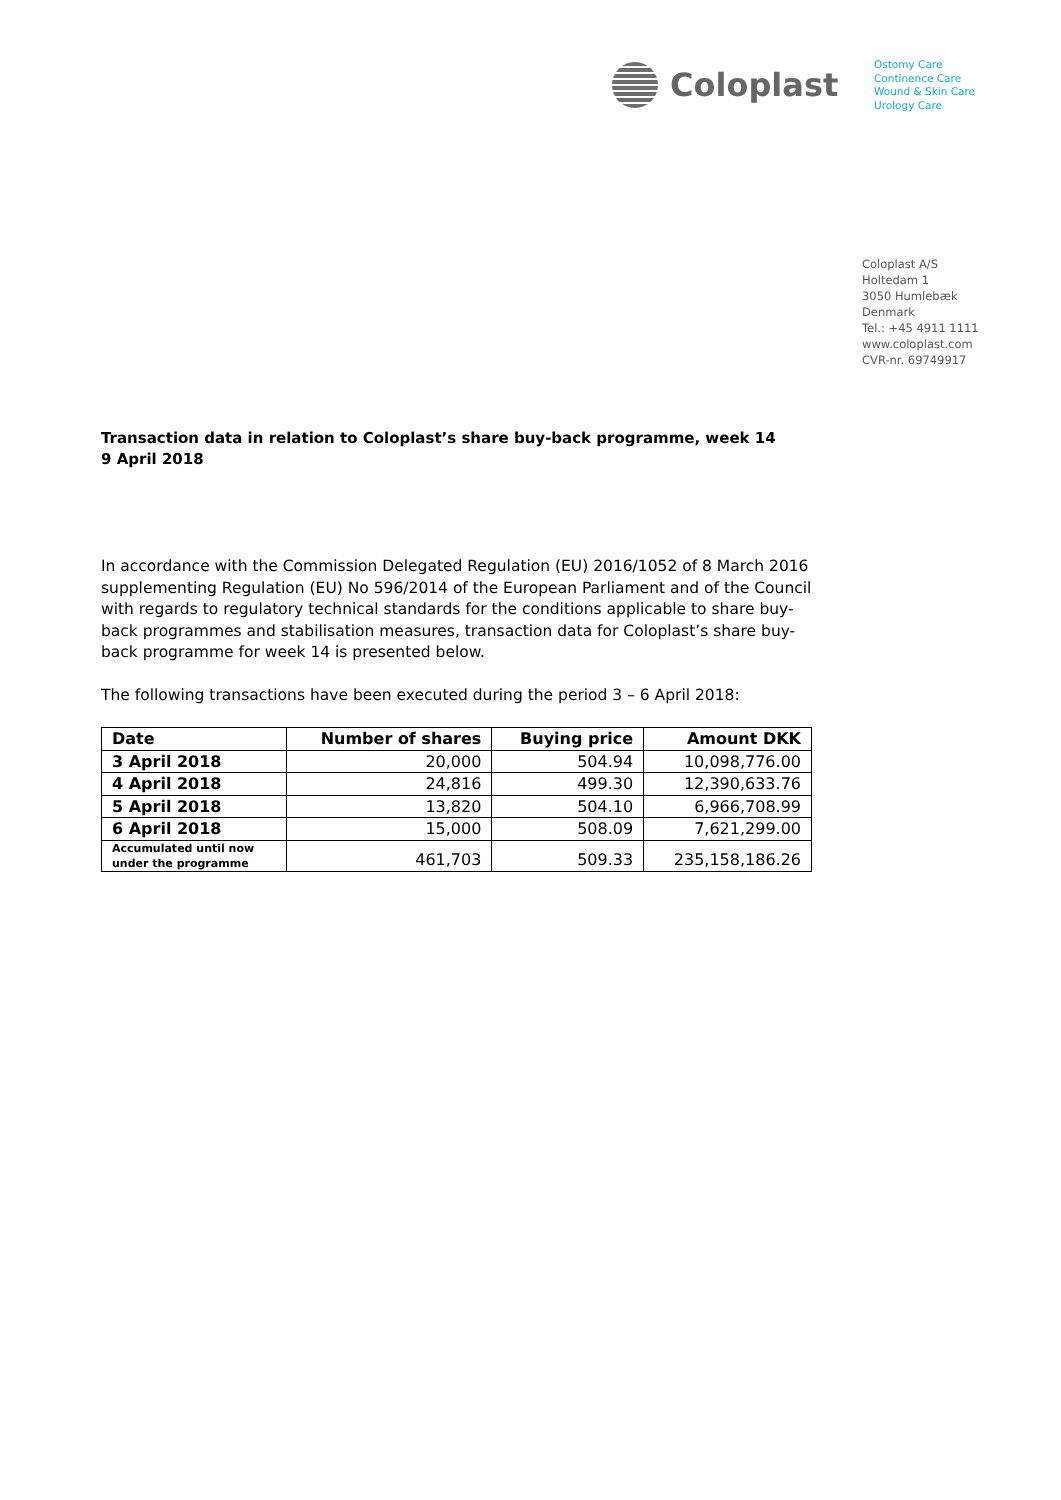Coloplast
Ostomy Care
Continence Care
Wound & Skin Care
Urology Care
Coloplast A/S
Holtedam 1
3050 Humlebæk
Denmark
Tel.: +45 4911 1111
www.coloplast.com
CVR-nr. 69749917
Transaction data in relation to Coloplast’s share buy-back programme, week 14
9 April 2018
In accordance with the Commission Delegated Regulation (EU) 2016/1052 of 8 March 2016 supplementing Regulation (EU) No 596/2014 of the European Parliament and of the Council with regards to regulatory technical standards for the conditions applicable to share buy-back programmes and stabilisation measures, transaction data for Coloplast’s share buy-back programme for week 14 is presented below.
The following transactions have been executed during the period 3 – 6 April 2018:
| Date | Number of shares | Buying price | Amount DKK |
| --- | --- | --- | --- |
| 3 April 2018 | 20,000 | 504.94 | 10,098,776.00 |
| 4 April 2018 | 24,816 | 499.30 | 12,390,633.76 |
| 5 April 2018 | 13,820 | 504.10 | 6,966,708.99 |
| 6 April 2018 | 15,000 | 508.09 | 7,621,299.00 |
| Accumulated until now under the programme | 461,703 | 509.33 | 235,158,186.26 |